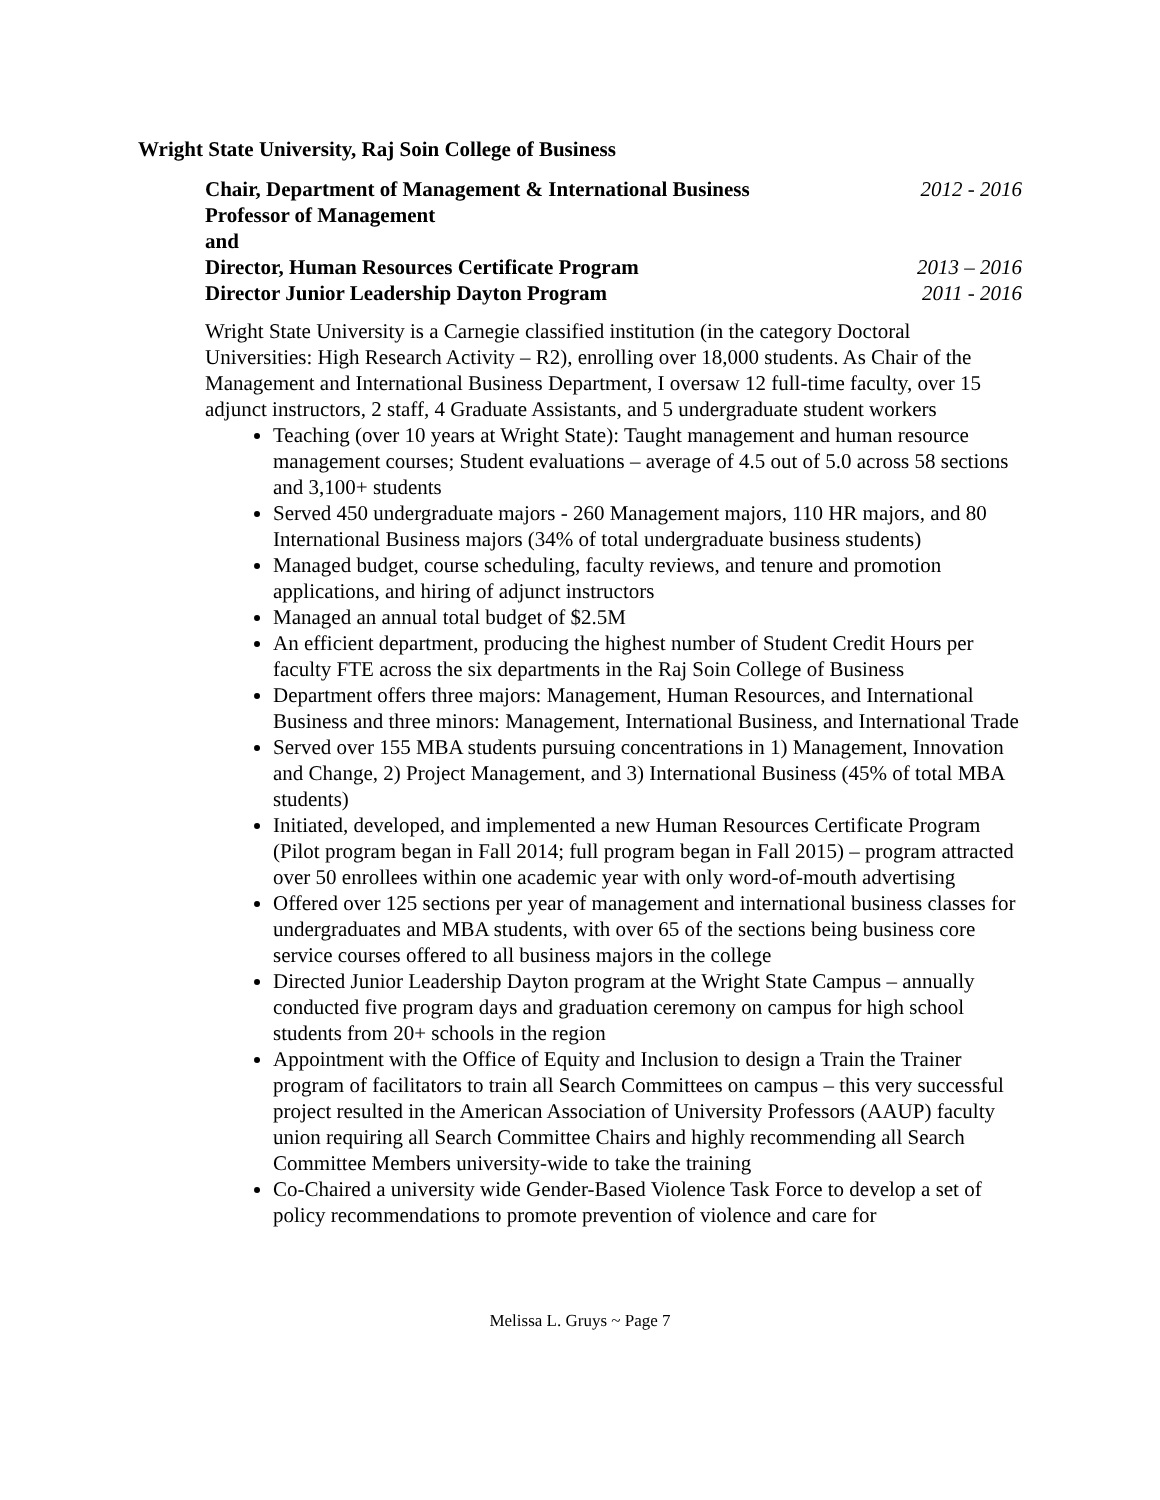Wright State University, Raj Soin College of Business
Chair, Department of Management & International Business 2012 - 2016
Professor of Management
and
Director, Human Resources Certificate Program 2013 – 2016
Director Junior Leadership Dayton Program 2011 - 2016
Wright State University is a Carnegie classified institution (in the category Doctoral Universities: High Research Activity – R2), enrolling over 18,000 students. As Chair of the Management and International Business Department, I oversaw 12 full-time faculty, over 15 adjunct instructors, 2 staff, 4 Graduate Assistants, and 5 undergraduate student workers
Teaching (over 10 years at Wright State): Taught management and human resource management courses; Student evaluations – average of 4.5 out of 5.0 across 58 sections and 3,100+ students
Served 450 undergraduate majors - 260 Management majors, 110 HR majors, and 80 International Business majors (34% of total undergraduate business students)
Managed budget, course scheduling, faculty reviews, and tenure and promotion applications, and hiring of adjunct instructors
Managed an annual total budget of $2.5M
An efficient department, producing the highest number of Student Credit Hours per faculty FTE across the six departments in the Raj Soin College of Business
Department offers three majors: Management, Human Resources, and International Business and three minors: Management, International Business, and International Trade
Served over 155 MBA students pursuing concentrations in 1) Management, Innovation and Change, 2) Project Management, and 3) International Business (45% of total MBA students)
Initiated, developed, and implemented a new Human Resources Certificate Program (Pilot program began in Fall 2014; full program began in Fall 2015) – program attracted over 50 enrollees within one academic year with only word-of-mouth advertising
Offered over 125 sections per year of management and international business classes for undergraduates and MBA students, with over 65 of the sections being business core service courses offered to all business majors in the college
Directed Junior Leadership Dayton program at the Wright State Campus – annually conducted five program days and graduation ceremony on campus for high school students from 20+ schools in the region
Appointment with the Office of Equity and Inclusion to design a Train the Trainer program of facilitators to train all Search Committees on campus – this very successful project resulted in the American Association of University Professors (AAUP) faculty union requiring all Search Committee Chairs and highly recommending all Search Committee Members university-wide to take the training
Co-Chaired a university wide Gender-Based Violence Task Force to develop a set of policy recommendations to promote prevention of violence and care for
Melissa L. Gruys ~ Page 7